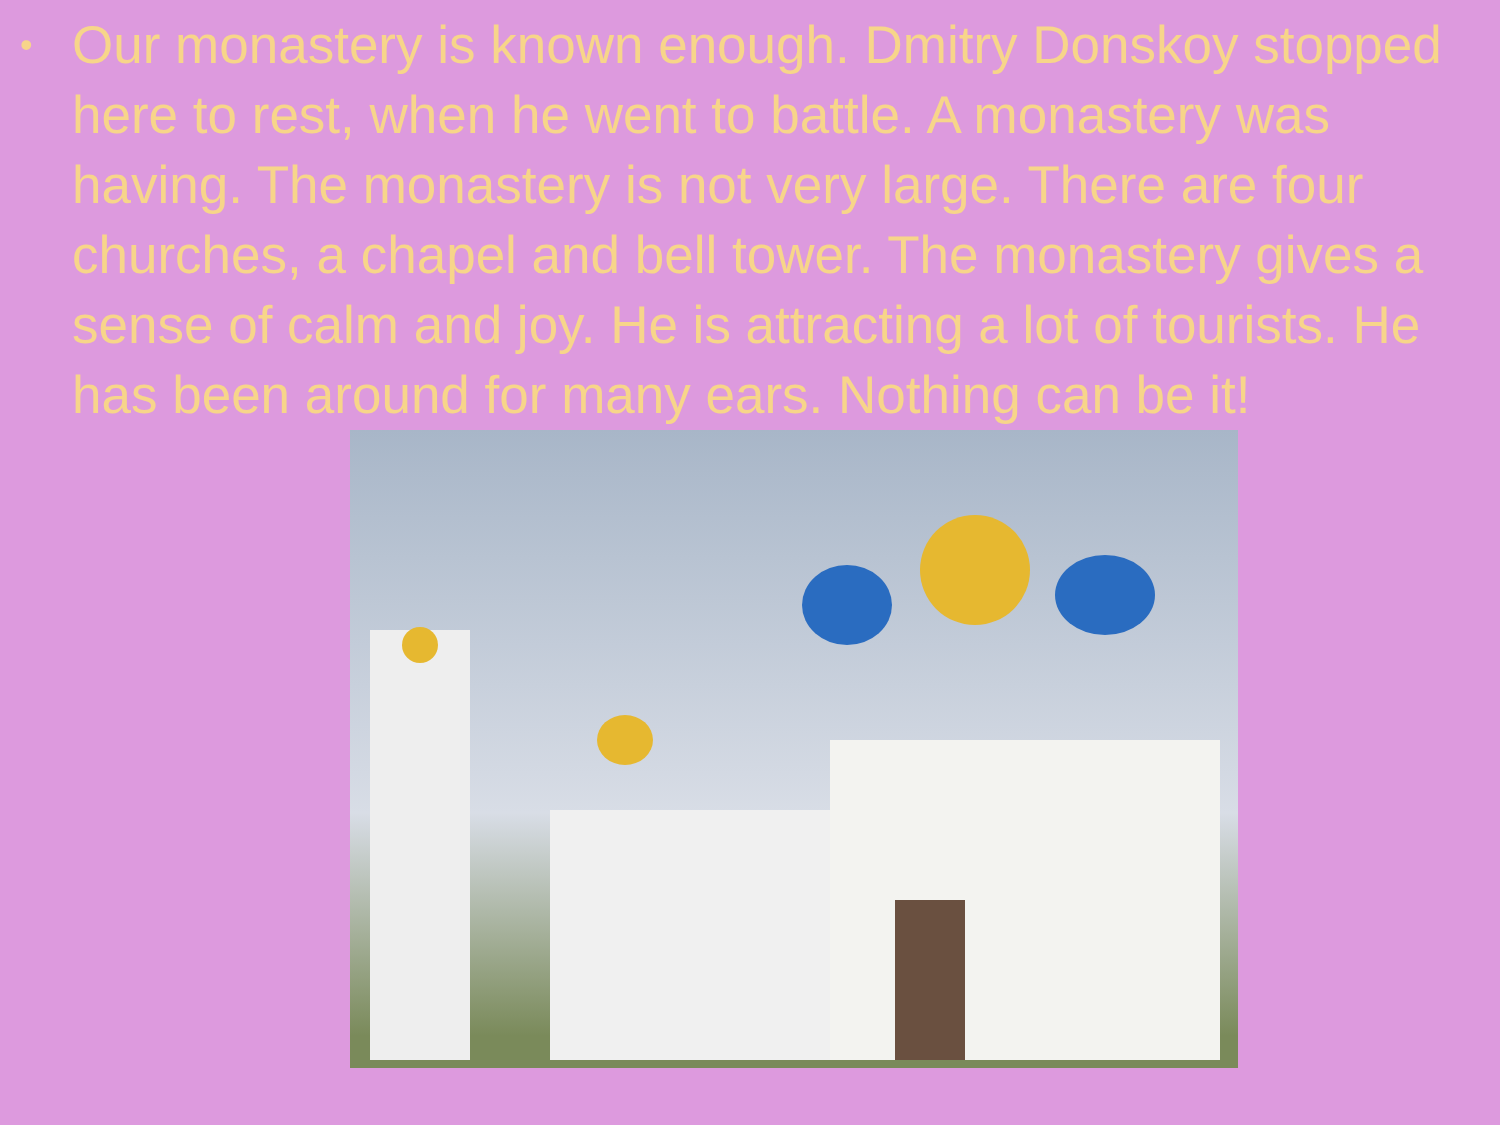•
Our monastery is known enough. Dmitry Donskoy stopped here to rest, when he went to battle. A monastery was having. The monastery is not very large. There are four churches, a chapel and bell tower. The monastery gives a sense of calm and joy. He is attracting a lot of tourists. He has been around for many ears. Nothing can be it!